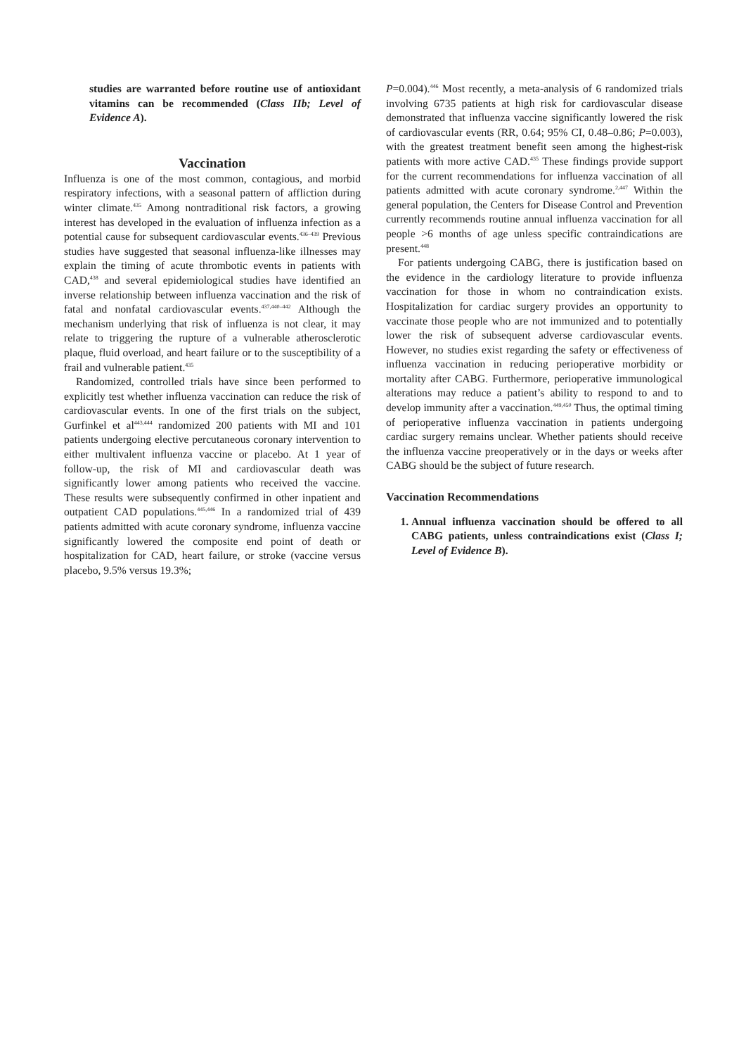studies are warranted before routine use of antioxidant vitamins can be recommended (Class IIb; Level of Evidence A).
Vaccination
Influenza is one of the most common, contagious, and morbid respiratory infections, with a seasonal pattern of affliction during winter climate.<sup>435</sup> Among nontraditional risk factors, a growing interest has developed in the evaluation of influenza infection as a potential cause for subsequent cardiovascular events.<sup>436–439</sup> Previous studies have suggested that seasonal influenza-like illnesses may explain the timing of acute thrombotic events in patients with CAD,<sup>438</sup> and several epidemiological studies have identified an inverse relationship between influenza vaccination and the risk of fatal and nonfatal cardiovascular events.<sup>437,440–442</sup> Although the mechanism underlying that risk of influenza is not clear, it may relate to triggering the rupture of a vulnerable atherosclerotic plaque, fluid overload, and heart failure or to the susceptibility of a frail and vulnerable patient.<sup>435</sup>
Randomized, controlled trials have since been performed to explicitly test whether influenza vaccination can reduce the risk of cardiovascular events. In one of the first trials on the subject, Gurfinkel et al<sup>443,444</sup> randomized 200 patients with MI and 101 patients undergoing elective percutaneous coronary intervention to either multivalent influenza vaccine or placebo. At 1 year of follow-up, the risk of MI and cardiovascular death was significantly lower among patients who received the vaccine. These results were subsequently confirmed in other inpatient and outpatient CAD populations.<sup>445,446</sup> In a randomized trial of 439 patients admitted with acute coronary syndrome, influenza vaccine significantly lowered the composite end point of death or hospitalization for CAD, heart failure, or stroke (vaccine versus placebo, 9.5% versus 19.3%;
P=0.004).<sup>446</sup> Most recently, a meta-analysis of 6 randomized trials involving 6735 patients at high risk for cardiovascular disease demonstrated that influenza vaccine significantly lowered the risk of cardiovascular events (RR, 0.64; 95% CI, 0.48–0.86; P=0.003), with the greatest treatment benefit seen among the highest-risk patients with more active CAD.<sup>435</sup> These findings provide support for the current recommendations for influenza vaccination of all patients admitted with acute coronary syndrome.<sup>2,447</sup> Within the general population, the Centers for Disease Control and Prevention currently recommends routine annual influenza vaccination for all people >6 months of age unless specific contraindications are present.<sup>448</sup>
For patients undergoing CABG, there is justification based on the evidence in the cardiology literature to provide influenza vaccination for those in whom no contraindication exists. Hospitalization for cardiac surgery provides an opportunity to vaccinate those people who are not immunized and to potentially lower the risk of subsequent adverse cardiovascular events. However, no studies exist regarding the safety or effectiveness of influenza vaccination in reducing perioperative morbidity or mortality after CABG. Furthermore, perioperative immunological alterations may reduce a patient’s ability to respond to and to develop immunity after a vaccination.<sup>449,450</sup> Thus, the optimal timing of perioperative influenza vaccination in patients undergoing cardiac surgery remains unclear. Whether patients should receive the influenza vaccine preoperatively or in the days or weeks after CABG should be the subject of future research.
Vaccination Recommendations
1. Annual influenza vaccination should be offered to all CABG patients, unless contraindications exist (Class I; Level of Evidence B).